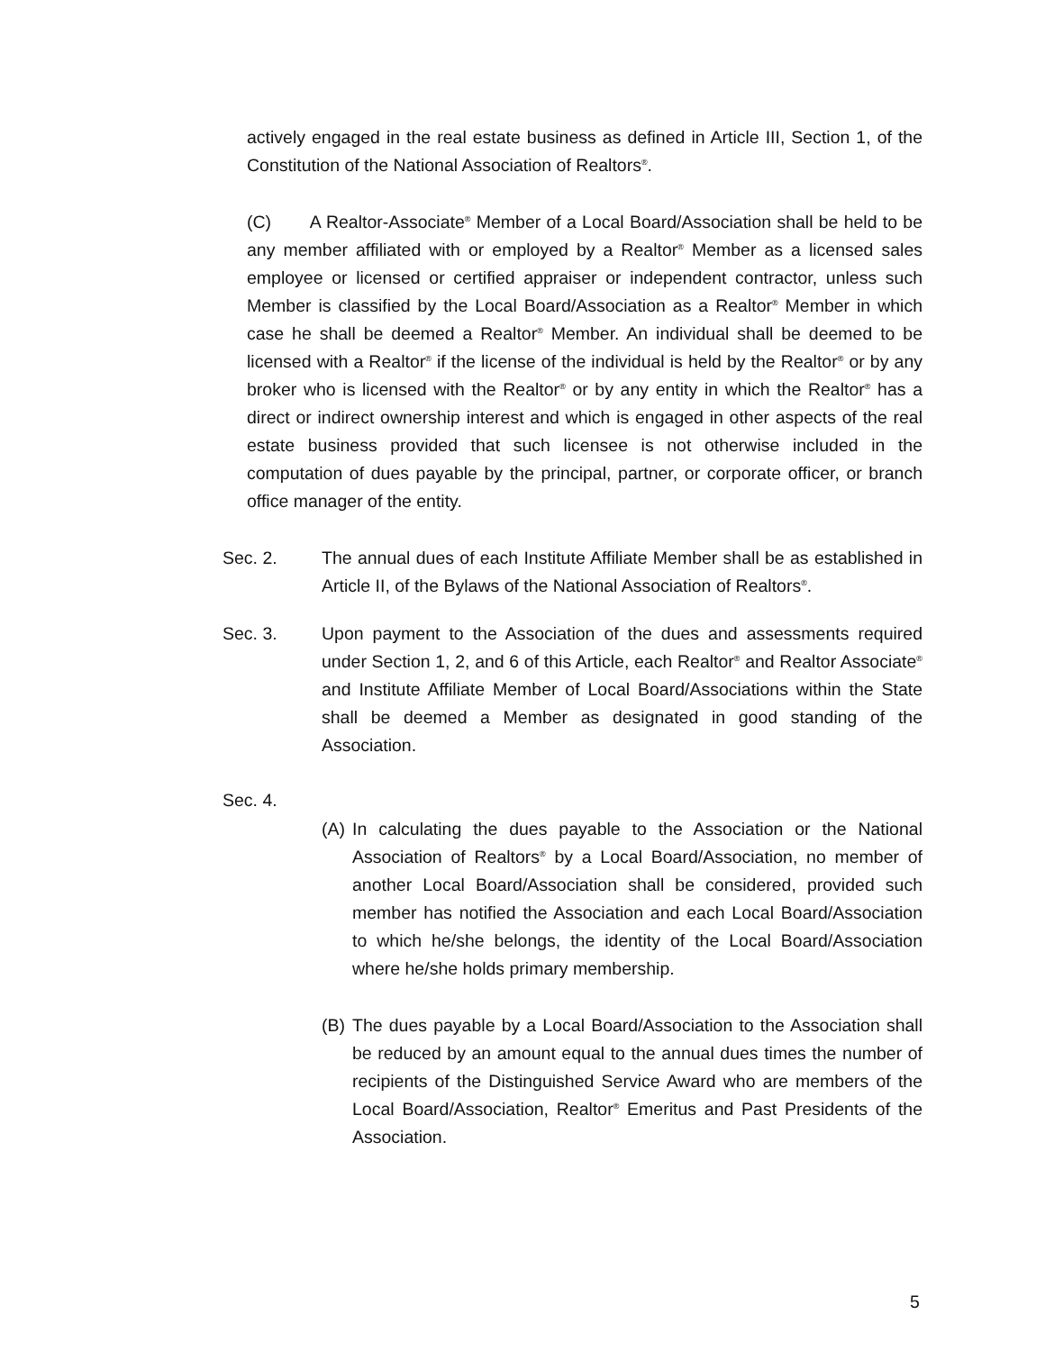actively engaged in the real estate business as defined in Article III, Section 1, of the Constitution of the National Association of Realtors<sup>®</sup>.
(C) A Realtor-Associate<sup>®</sup> Member of a Local Board/Association shall be held to be any member affiliated with or employed by a Realtor<sup>®</sup> Member as a licensed sales employee or licensed or certified appraiser or independent contractor, unless such Member is classified by the Local Board/Association as a Realtor<sup>®</sup> Member in which case he shall be deemed a Realtor<sup>®</sup> Member. An individual shall be deemed to be licensed with a Realtor<sup>®</sup> if the license of the individual is held by the Realtor<sup>®</sup> or by any broker who is licensed with the Realtor<sup>®</sup> or by any entity in which the Realtor<sup>®</sup> has a direct or indirect ownership interest and which is engaged in other aspects of the real estate business provided that such licensee is not otherwise included in the computation of dues payable by the principal, partner, or corporate officer, or branch office manager of the entity.
Sec. 2. The annual dues of each Institute Affiliate Member shall be as established in Article II, of the Bylaws of the National Association of Realtors<sup>®</sup>.
Sec. 3. Upon payment to the Association of the dues and assessments required under Section 1, 2, and 6 of this Article, each Realtor<sup>®</sup> and Realtor Associate<sup>®</sup> and Institute Affiliate Member of Local Board/Associations within the State shall be deemed a Member as designated in good standing of the Association.
Sec. 4.
(A)
In calculating the dues payable to the Association or the National Association of Realtors<sup>®</sup> by a Local Board/Association, no member of another Local Board/Association shall be considered, provided such member has notified the Association and each Local Board/Association to which he/she belongs, the identity of the Local Board/Association where he/she holds primary membership.
(B)
The dues payable by a Local Board/Association to the Association shall be reduced by an amount equal to the annual dues times the number of recipients of the Distinguished Service Award who are members of the Local Board/Association, Realtor<sup>®</sup> Emeritus and Past Presidents of the Association.
5